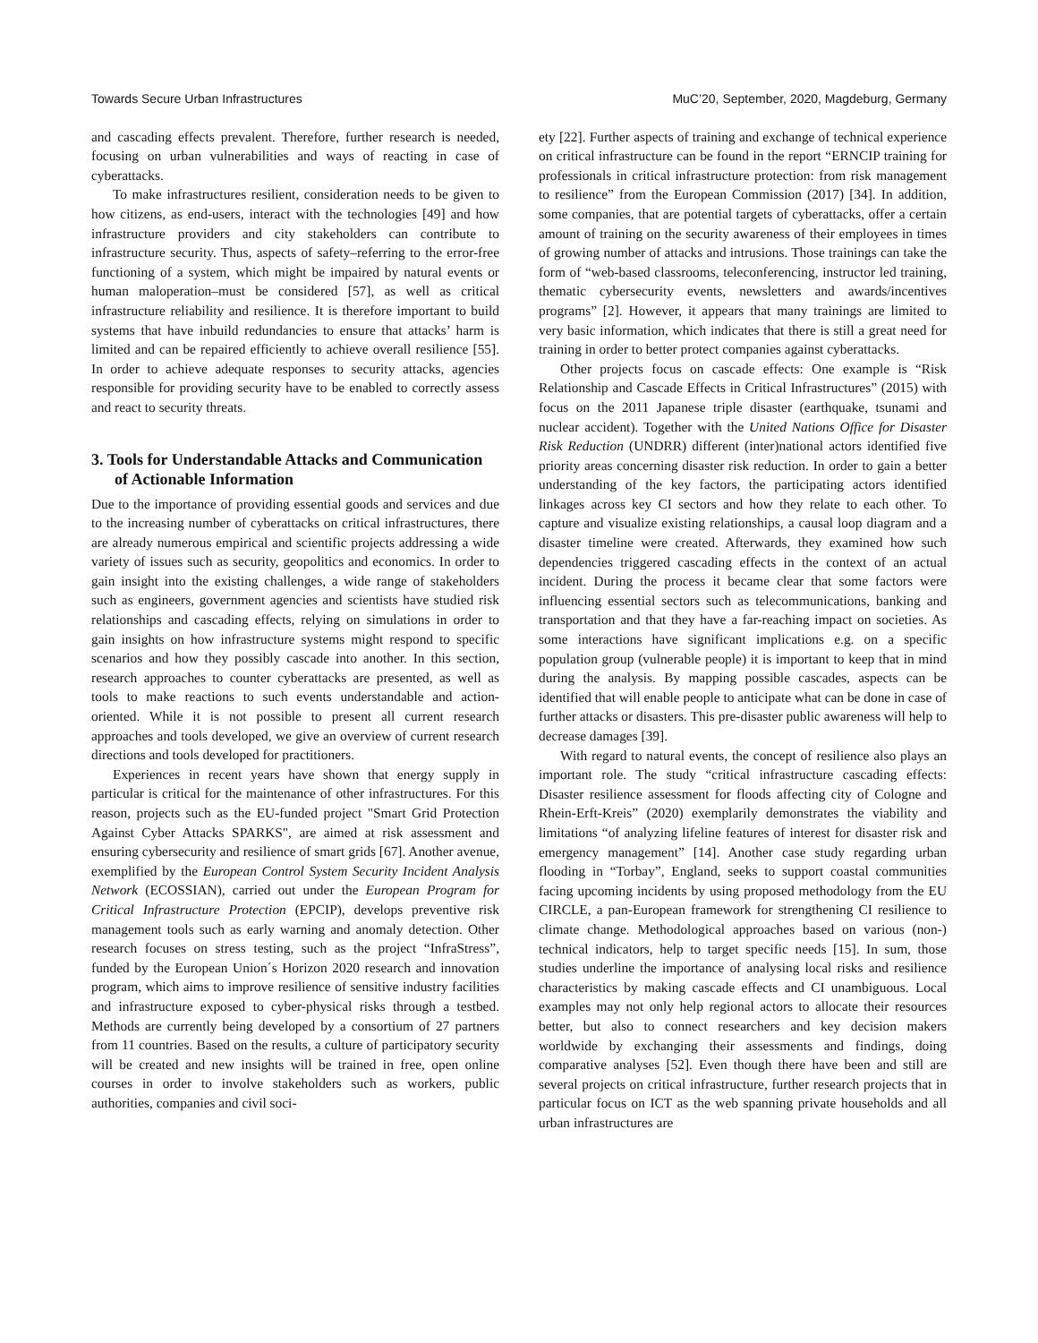Towards Secure Urban Infrastructures MuC’20, September, 2020, Magdeburg, Germany
and cascading effects prevalent. Therefore, further research is needed, focusing on urban vulnerabilities and ways of reacting in case of cyberattacks.
To make infrastructures resilient, consideration needs to be given to how citizens, as end-users, interact with the technologies [49] and how infrastructure providers and city stakeholders can contribute to infrastructure security. Thus, aspects of safety–referring to the error-free functioning of a system, which might be impaired by natural events or human maloperation–must be considered [57], as well as critical infrastructure reliability and resilience. It is therefore important to build systems that have inbuild redundancies to ensure that attacks’ harm is limited and can be repaired efficiently to achieve overall resilience [55]. In order to achieve adequate responses to security attacks, agencies responsible for providing security have to be enabled to correctly assess and react to security threats.
3. Tools for Understandable Attacks and Communication of Actionable Information
Due to the importance of providing essential goods and services and due to the increasing number of cyberattacks on critical infrastructures, there are already numerous empirical and scientific projects addressing a wide variety of issues such as security, geopolitics and economics. In order to gain insight into the existing challenges, a wide range of stakeholders such as engineers, government agencies and scientists have studied risk relationships and cascading effects, relying on simulations in order to gain insights on how infrastructure systems might respond to specific scenarios and how they possibly cascade into another. In this section, research approaches to counter cyberattacks are presented, as well as tools to make reactions to such events understandable and action-oriented. While it is not possible to present all current research approaches and tools developed, we give an overview of current research directions and tools developed for practitioners.
Experiences in recent years have shown that energy supply in particular is critical for the maintenance of other infrastructures. For this reason, projects such as the EU-funded project "Smart Grid Protection Against Cyber Attacks SPARKS", are aimed at risk assessment and ensuring cybersecurity and resilience of smart grids [67]. Another avenue, exemplified by the European Control System Security Incident Analysis Network (ECOSSIAN), carried out under the European Program for Critical Infrastructure Protection (EPCIP), develops preventive risk management tools such as early warning and anomaly detection. Other research focuses on stress testing, such as the project “InfraStress”, funded by the European Union´s Horizon 2020 research and innovation program, which aims to improve resilience of sensitive industry facilities and infrastructure exposed to cyber-physical risks through a testbed. Methods are currently being developed by a consortium of 27 partners from 11 countries. Based on the results, a culture of participatory security will be created and new insights will be trained in free, open online courses in order to involve stakeholders such as workers, public authorities, companies and civil soci-
ety [22]. Further aspects of training and exchange of technical experience on critical infrastructure can be found in the report “ERNCIP training for professionals in critical infrastructure protection: from risk management to resilience” from the European Commission (2017) [34]. In addition, some companies, that are potential targets of cyberattacks, offer a certain amount of training on the security awareness of their employees in times of growing number of attacks and intrusions. Those trainings can take the form of “web-based classrooms, teleconferencing, instructor led training, thematic cybersecurity events, newsletters and awards/incentives programs” [2]. However, it appears that many trainings are limited to very basic information, which indicates that there is still a great need for training in order to better protect companies against cyberattacks.
Other projects focus on cascade effects: One example is “Risk Relationship and Cascade Effects in Critical Infrastructures” (2015) with focus on the 2011 Japanese triple disaster (earthquake, tsunami and nuclear accident). Together with the United Nations Office for Disaster Risk Reduction (UNDRR) different (inter)national actors identified five priority areas concerning disaster risk reduction. In order to gain a better understanding of the key factors, the participating actors identified linkages across key CI sectors and how they relate to each other. To capture and visualize existing relationships, a causal loop diagram and a disaster timeline were created. Afterwards, they examined how such dependencies triggered cascading effects in the context of an actual incident. During the process it became clear that some factors were influencing essential sectors such as telecommunications, banking and transportation and that they have a far-reaching impact on societies. As some interactions have significant implications e.g. on a specific population group (vulnerable people) it is important to keep that in mind during the analysis. By mapping possible cascades, aspects can be identified that will enable people to anticipate what can be done in case of further attacks or disasters. This pre-disaster public awareness will help to decrease damages [39].
With regard to natural events, the concept of resilience also plays an important role. The study “critical infrastructure cascading effects: Disaster resilience assessment for floods affecting city of Cologne and Rhein-Erft-Kreis” (2020) exemplarily demonstrates the viability and limitations “of analyzing lifeline features of interest for disaster risk and emergency management” [14]. Another case study regarding urban flooding in “Torbay”, England, seeks to support coastal communities facing upcoming incidents by using proposed methodology from the EU CIRCLE, a pan-European framework for strengthening CI resilience to climate change. Methodological approaches based on various (non-) technical indicators, help to target specific needs [15]. In sum, those studies underline the importance of analysing local risks and resilience characteristics by making cascade effects and CI unambiguous. Local examples may not only help regional actors to allocate their resources better, but also to connect researchers and key decision makers worldwide by exchanging their assessments and findings, doing comparative analyses [52]. Even though there have been and still are several projects on critical infrastructure, further research projects that in particular focus on ICT as the web spanning private households and all urban infrastructures are